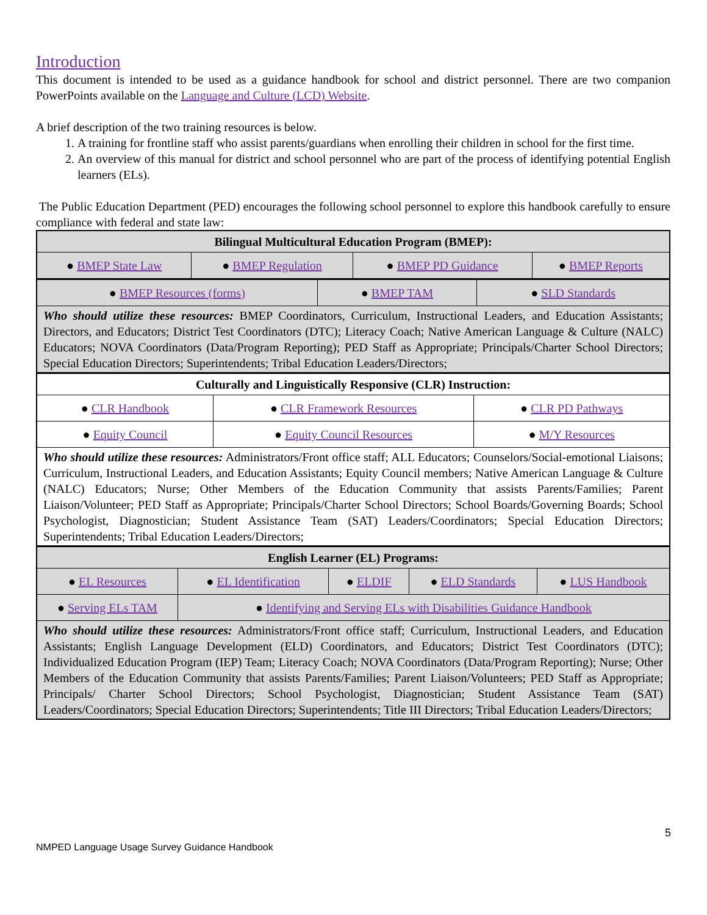Introduction
This document is intended to be used as a guidance handbook for school and district personnel. There are two companion PowerPoints available on the Language and Culture (LCD) Website.
A brief description of the two training resources is below.
1. A training for frontline staff who assist parents/guardians when enrolling their children in school for the first time.
2. An overview of this manual for district and school personnel who are part of the process of identifying potential English learners (ELs).
The Public Education Department (PED) encourages the following school personnel to explore this handbook carefully to ensure compliance with federal and state law:
| Bilingual Multicultural Education Program (BMEP): | | | |
| ● BMEP State Law | ● BMEP Regulation | ● BMEP PD Guidance | ● BMEP Reports |
| ● BMEP Resources (forms) | ● BMEP TAM | ● SLD Standards |
| Who should utilize these resources: BMEP Coordinators, Curriculum, Instructional Leaders, and Education Assistants; Directors, and Educators; District Test Coordinators (DTC); Literacy Coach; Native American Language & Culture (NALC) Educators; NOVA Coordinators (Data/Program Reporting); PED Staff as Appropriate; Principals/Charter School Directors; Special Education Directors; Superintendents; Tribal Education Leaders/Directors; | | |
| Culturally and Linguistically Responsive (CLR) Instruction: | | |
| ● CLR Handbook | ● CLR Framework Resources | ● CLR PD Pathways |
| ● Equity Council | ● Equity Council Resources | ● M/Y Resources |
| Who should utilize these resources: Administrators/Front office staff; ALL Educators; Counselors/Social-emotional Liaisons; Curriculum, Instructional Leaders, and Education Assistants; Equity Council members; Native American Language & Culture (NALC) Educators; Nurse; Other Members of the Education Community that assists Parents/Families; Parent Liaison/Volunteer; PED Staff as Appropriate; Principals/Charter School Directors; School Boards/Governing Boards; School Psychologist, Diagnostician; Student Assistance Team (SAT) Leaders/Coordinators; Special Education Directors; Superintendents; Tribal Education Leaders/Directors; | | |
| English Learner (EL) Programs: | | | | |
| ● EL Resources | ● EL Identification | ● ELDIF | ● ELD Standards | ● LUS Handbook |
| ● Serving ELs TAM | ● Identifying and Serving ELs with Disabilities Guidance Handbook | | | |
| Who should utilize these resources: Administrators/Front office staff; Curriculum, Instructional Leaders, and Education Assistants; English Language Development (ELD) Coordinators, and Educators; District Test Coordinators (DTC); Individualized Education Program (IEP) Team; Literacy Coach; NOVA Coordinators (Data/Program Reporting); Nurse; Other Members of the Education Community that assists Parents/Families; Parent Liaison/Volunteers; PED Staff as Appropriate; Principals/ Charter School Directors; School Psychologist, Diagnostician; Student Assistance Team (SAT) Leaders/Coordinators; Special Education Directors; Superintendents; Title III Directors; Tribal Education Leaders/Directors; | | | | |
5
NMPED Language Usage Survey Guidance Handbook